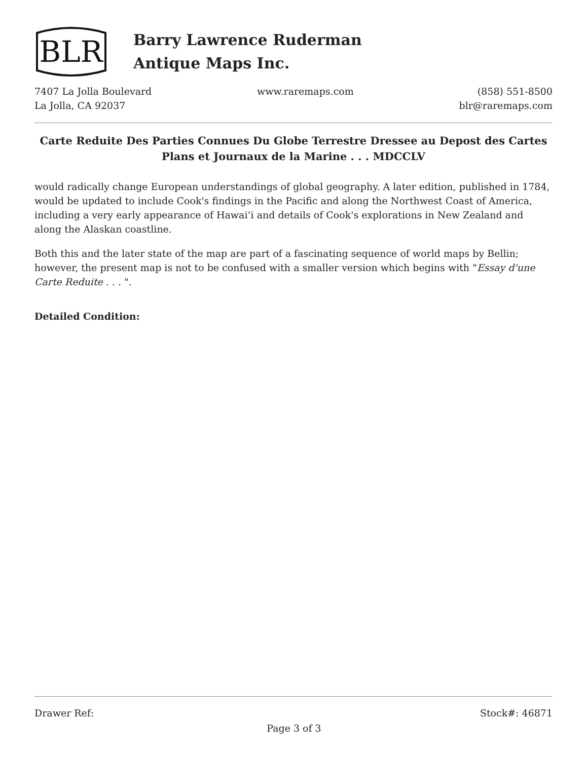BLR
Barry Lawrence Ruderman
Antique Maps Inc.
7407 La Jolla Boulevard
La Jolla, CA 92037
www.raremaps.com (858) 551-8500
blr@raremaps.com
Carte Reduite Des Parties Connues Du Globe Terrestre Dressee au Depost des Cartes Plans et Journaux de la Marine . . . MDCCLV
would radically change European understandings of global geography. A later edition, published in 1784, would be updated to include Cook's findings in the Pacific and along the Northwest Coast of America, including a very early appearance of Hawai’i and details of Cook's explorations in New Zealand and along the Alaskan coastline.
Both this and the later state of the map are part of a fascinating sequence of world maps by Bellin; however, the present map is not to be confused with a smaller version which begins with "Essay d'une Carte Reduite . . . ".
Detailed Condition:
Drawer Ref: Stock#: 46871
Page 3 of 3